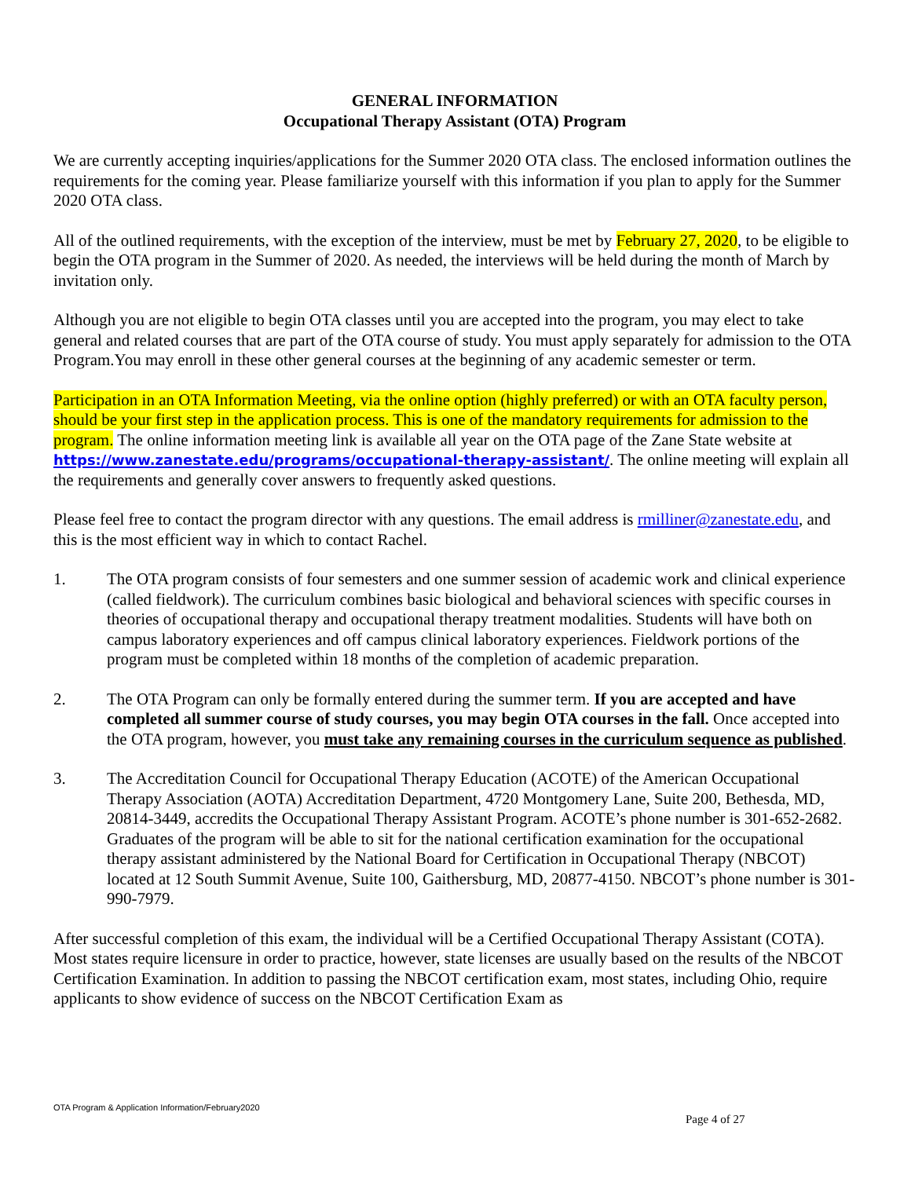GENERAL INFORMATION
Occupational Therapy Assistant (OTA) Program
We are currently accepting inquiries/applications for the Summer 2020 OTA class. The enclosed information outlines the requirements for the coming year. Please familiarize yourself with this information if you plan to apply for the Summer 2020 OTA class.
All of the outlined requirements, with the exception of the interview, must be met by February 27, 2020, to be eligible to begin the OTA program in the Summer of 2020. As needed, the interviews will be held during the month of March by invitation only.
Although you are not eligible to begin OTA classes until you are accepted into the program, you may elect to take general and related courses that are part of the OTA course of study. You must apply separately for admission to the OTA Program.You may enroll in these other general courses at the beginning of any academic semester or term.
Participation in an OTA Information Meeting, via the online option (highly preferred) or with an OTA faculty person, should be your first step in the application process. This is one of the mandatory requirements for admission to the program. The online information meeting link is available all year on the OTA page of the Zane State website at https://www.zanestate.edu/programs/occupational-therapy-assistant/. The online meeting will explain all the requirements and generally cover answers to frequently asked questions.
Please feel free to contact the program director with any questions. The email address is rmilliner@zanestate.edu, and this is the most efficient way in which to contact Rachel.
1. The OTA program consists of four semesters and one summer session of academic work and clinical experience (called fieldwork). The curriculum combines basic biological and behavioral sciences with specific courses in theories of occupational therapy and occupational therapy treatment modalities. Students will have both on campus laboratory experiences and off campus clinical laboratory experiences. Fieldwork portions of the program must be completed within 18 months of the completion of academic preparation.
2. The OTA Program can only be formally entered during the summer term. If you are accepted and have completed all summer course of study courses, you may begin OTA courses in the fall. Once accepted into the OTA program, however, you must take any remaining courses in the curriculum sequence as published.
3. The Accreditation Council for Occupational Therapy Education (ACOTE) of the American Occupational Therapy Association (AOTA) Accreditation Department, 4720 Montgomery Lane, Suite 200, Bethesda, MD, 20814-3449, accredits the Occupational Therapy Assistant Program. ACOTE’s phone number is 301-652-2682. Graduates of the program will be able to sit for the national certification examination for the occupational therapy assistant administered by the National Board for Certification in Occupational Therapy (NBCOT) located at 12 South Summit Avenue, Suite 100, Gaithersburg, MD, 20877-4150. NBCOT’s phone number is 301-990-7979.
After successful completion of this exam, the individual will be a Certified Occupational Therapy Assistant (COTA). Most states require licensure in order to practice, however, state licenses are usually based on the results of the NBCOT Certification Examination. In addition to passing the NBCOT certification exam, most states, including Ohio, require applicants to show evidence of success on the NBCOT Certification Exam as
OTA Program & Application Information/February2020
Page 4 of 27